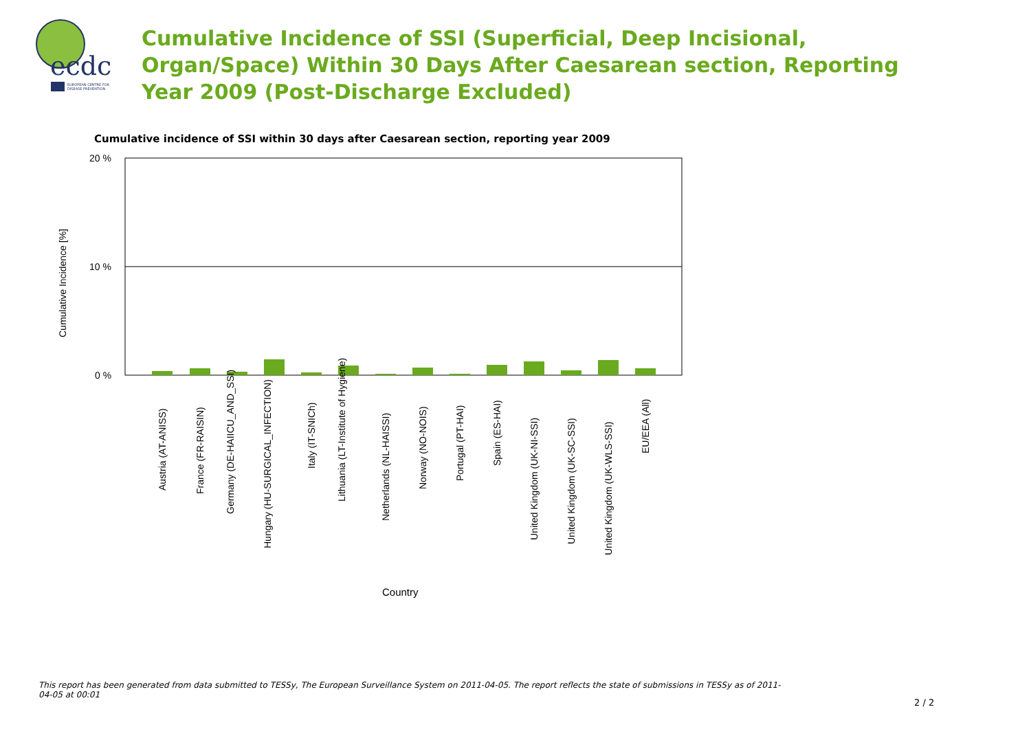ecdc
EUROPEAN CENTRE FOR
DISEASE PREVENTION
Cumulative Incidence of SSI (Superficial, Deep Incisional, Organ/Space) Within 30 Days After Caesarean section, Reporting Year 2009 (Post-Discharge Excluded)
Cumulative incidence of SSI within 30 days after Caesarean section, reporting year 2009
20 %
10 %
0 %
Cumulative Incidence [%]
Austria (AT-ANISS)
France (FR-RAISIN)
Germany (DE-HAIICU_AND_SSI)
Hungary (HU-SURGICAL_INFECTION)
Italy (IT-SNICh)
Lithuania (LT-Institute of Hygiene)
Netherlands (NL-HAISSI)
Norway (NO-NOIS)
Portugal (PT-HAI)
Spain (ES-HAI)
United Kingdom (UK-NI-SSI)
United Kingdom (UK-SC-SSI)
United Kingdom (UK-WLS-SSI)
EU/EEA (All)
Country
This report has been generated from data submitted to TESSy, The European Surveillance System on 2011-04-05. The report reflects the state of submissions in TESSy as of 2011-04-05 at 00:01
2 / 2